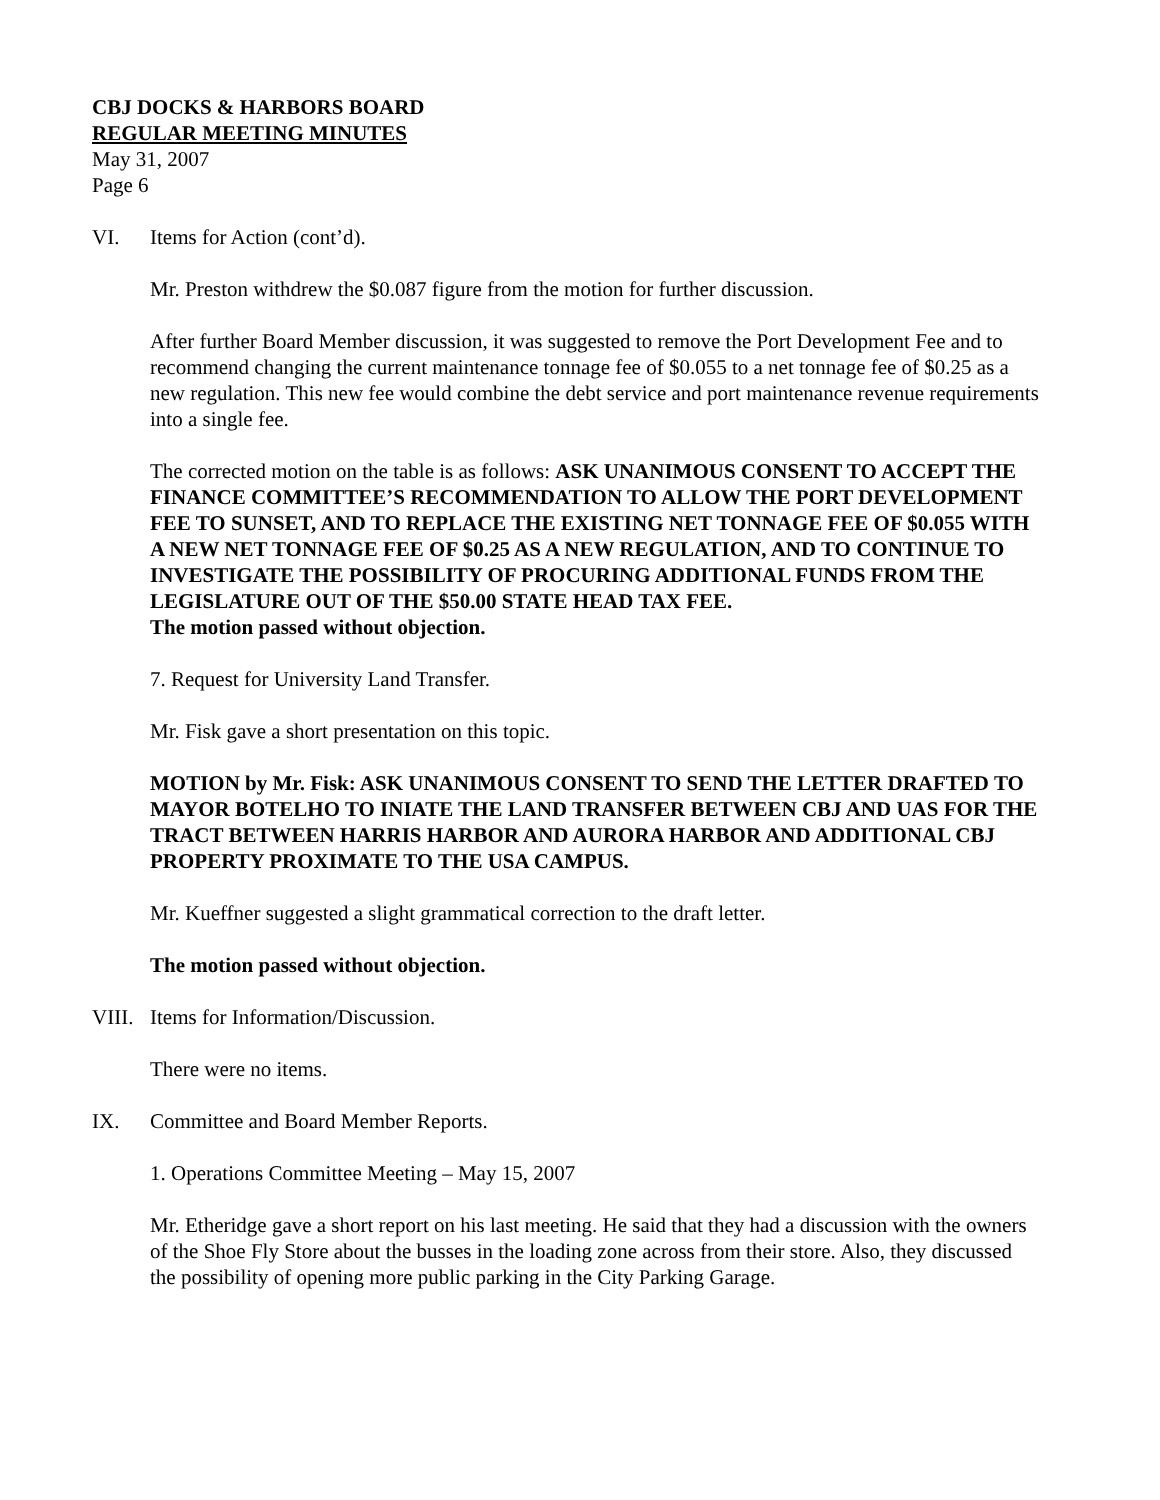CBJ DOCKS & HARBORS BOARD
REGULAR MEETING MINUTES
May 31, 2007
Page 6
VI. Items for Action (cont’d).
Mr. Preston withdrew the $0.087 figure from the motion for further discussion.
After further Board Member discussion, it was suggested to remove the Port Development Fee and to recommend changing the current maintenance tonnage fee of $0.055 to a net tonnage fee of $0.25 as a new regulation. This new fee would combine the debt service and port maintenance revenue requirements into a single fee.
The corrected motion on the table is as follows: ASK UNANIMOUS CONSENT TO ACCEPT THE FINANCE COMMITTEE’S RECOMMENDATION TO ALLOW THE PORT DEVELOPMENT FEE TO SUNSET, AND TO REPLACE THE EXISTING NET TONNAGE FEE OF $0.055 WITH A NEW NET TONNAGE FEE OF $0.25 AS A NEW REGULATION, AND TO CONTINUE TO INVESTIGATE THE POSSIBILITY OF PROCURING ADDITIONAL FUNDS FROM THE LEGISLATURE OUT OF THE $50.00 STATE HEAD TAX FEE.
The motion passed without objection.
7. Request for University Land Transfer.
Mr. Fisk gave a short presentation on this topic.
MOTION by Mr. Fisk: ASK UNANIMOUS CONSENT TO SEND THE LETTER DRAFTED TO MAYOR BOTELHO TO INIATE THE LAND TRANSFER BETWEEN CBJ AND UAS FOR THE TRACT BETWEEN HARRIS HARBOR AND AURORA HARBOR AND ADDITIONAL CBJ PROPERTY PROXIMATE TO THE USA CAMPUS.
Mr. Kueffner suggested a slight grammatical correction to the draft letter.
The motion passed without objection.
VIII. Items for Information/Discussion.
There were no items.
IX. Committee and Board Member Reports.
1. Operations Committee Meeting – May 15, 2007
Mr. Etheridge gave a short report on his last meeting. He said that they had a discussion with the owners of the Shoe Fly Store about the busses in the loading zone across from their store. Also, they discussed the possibility of opening more public parking in the City Parking Garage.